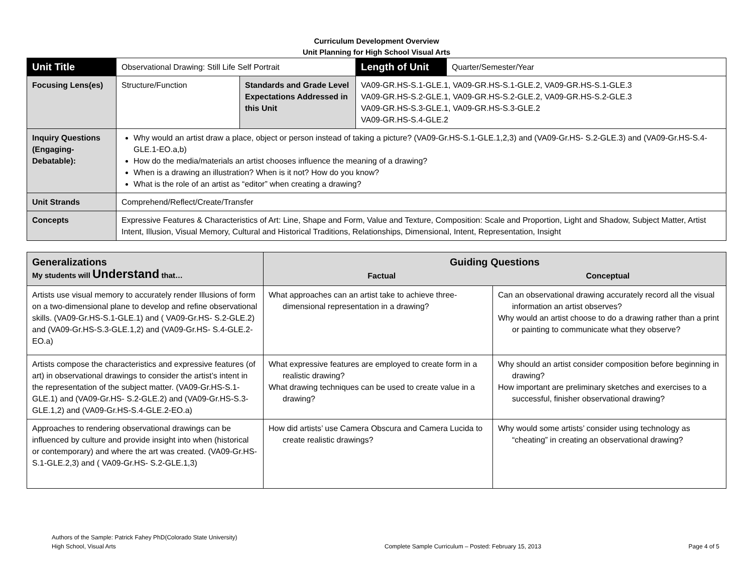Curriculum Development Overview
Unit Planning for High School Visual Arts
| Unit Title | Observational Drawing: Still Life Self Portrait | | | Length of Unit | Quarter/Semester/Year |
| Focusing Lens(es) | Structure/Function | Standards and Grade Level Expectations Addressed in this Unit | VA09-GR.HS-S.1-GLE.1, VA09-GR.HS-S.1-GLE.2, VA09-GR.HS-S.1-GLE.3 VA09-GR.HS-S.2-GLE.1, VA09-GR.HS-S.2-GLE.2, VA09-GR.HS-S.2-GLE.3 VA09-GR.HS-S.3-GLE.1, VA09-GR.HS-S.3-GLE.2 VA09-GR.HS-S.4-GLE.2 | | |
| Inquiry Questions (Engaging-Debatable): | Why would an artist draw a place, object or person instead of taking a picture? (VA09-Gr.HS-S.1-GLE.1,2,3) and (VA09-Gr.HS- S.2-GLE.3) and (VA09-Gr.HS-S.4-GLE.1-EO.a,b) How do the media/materials an artist chooses influence the meaning of a drawing? When is a drawing an illustration? When is it not? How do you know? What is the role of an artist as “editor” when creating a drawing? | | | | |
| Unit Strands | Comprehend/Reflect/Create/Transfer | | | | |
| Concepts | Expressive Features & Characteristics of Art: Line, Shape and Form, Value and Texture, Composition: Scale and Proportion, Light and Shadow, Subject Matter, Artist Intent, Illusion, Visual Memory, Cultural and Historical Traditions, Relationships, Dimensional, Intent, Representation, Insight | | | | |
| Generalizations My students will Understand that… | Guiding Questions Factual Conceptual | |
| --- | --- | --- |
| Artists use visual memory to accurately render Illusions of form on a two-dimensional plane to develop and refine observational skills. (VA09-Gr.HS-S.1-GLE.1) and ( VA09-Gr.HS- S.2-GLE.2) and (VA09-Gr.HS-S.3-GLE.1,2) and (VA09-Gr.HS- S.4-GLE.2-EO.a) | What approaches can an artist take to achieve three-dimensional representation in a drawing? | Can an observational drawing accurately record all the visual information an artist observes? Why would an artist choose to do a drawing rather than a print or painting to communicate what they observe? |
| Artists compose the characteristics and expressive features (of art) in observational drawings to consider the artist’s intent in the representation of the subject matter. (VA09-Gr.HS-S.1-GLE.1) and (VA09-Gr.HS- S.2-GLE.2) and (VA09-Gr.HS-S.3-GLE.1,2) and (VA09-Gr.HS-S.4-GLE.2-EO.a) | What expressive features are employed to create form in a realistic drawing? What drawing techniques can be used to create value in a drawing? | Why should an artist consider composition before beginning in drawing? How important are preliminary sketches and exercises to a successful, finisher observational drawing? |
| Approaches to rendering observational drawings can be influenced by culture and provide insight into when (historical or contemporary) and where the art was created. (VA09-Gr.HS-S.1-GLE.2,3) and ( VA09-Gr.HS- S.2-GLE.1,3) | How did artists’ use Camera Obscura and Camera Lucida to create realistic drawings? | Why would some artists’ consider using technology as “cheating” in creating an observational drawing? |
Authors of the Sample: Patrick Fahey PhD(Colorado State University)
High School, Visual Arts
Complete Sample Curriculum – Posted: February 15, 2013
Page 4 of 5